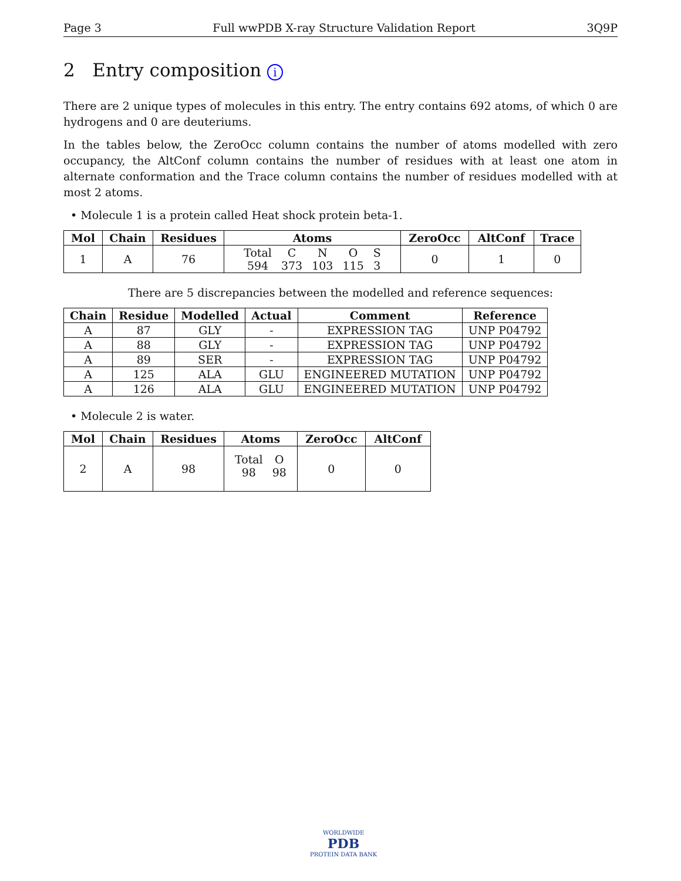Page 3 Full wwPDB X-ray Structure Validation Report 3Q9P
2 Entry composition i
There are 2 unique types of molecules in this entry. The entry contains 692 atoms, of which 0 are hydrogens and 0 are deuteriums.
In the tables below, the ZeroOcc column contains the number of atoms modelled with zero occupancy, the AltConf column contains the number of residues with at least one atom in alternate conformation and the Trace column contains the number of residues modelled with at most 2 atoms.
• Molecule 1 is a protein called Heat shock protein beta-1.
| Mol | Chain | Residues | Atoms | ZeroOcc | AltConf | Trace |
| --- | --- | --- | --- | --- | --- | --- |
| 1 | A | 76 | / Total / C / N / O / S / / 594 / 373 / 103 / 115 / 3 / | 0 | 1 | 0 |
There are 5 discrepancies between the modelled and reference sequences:
| Chain | Residue | Modelled | Actual | Comment | Reference |
| --- | --- | --- | --- | --- | --- |
| A | 87 | GLY | - | EXPRESSION TAG | UNP P04792 |
| A | 88 | GLY | - | EXPRESSION TAG | UNP P04792 |
| A | 89 | SER | - | EXPRESSION TAG | UNP P04792 |
| A | 125 | ALA | GLU | ENGINEERED MUTATION | UNP P04792 |
| A | 126 | ALA | GLU | ENGINEERED MUTATION | UNP P04792 |
• Molecule 2 is water.
| Mol | Chain | Residues | Atoms | ZeroOcc | AltConf |
| --- | --- | --- | --- | --- | --- |
| 2 | A | 98 | / Total / O / / 98 / 98 / | 0 | 0 |
WORLDWIDE
PDB
PROTEIN DATA BANK